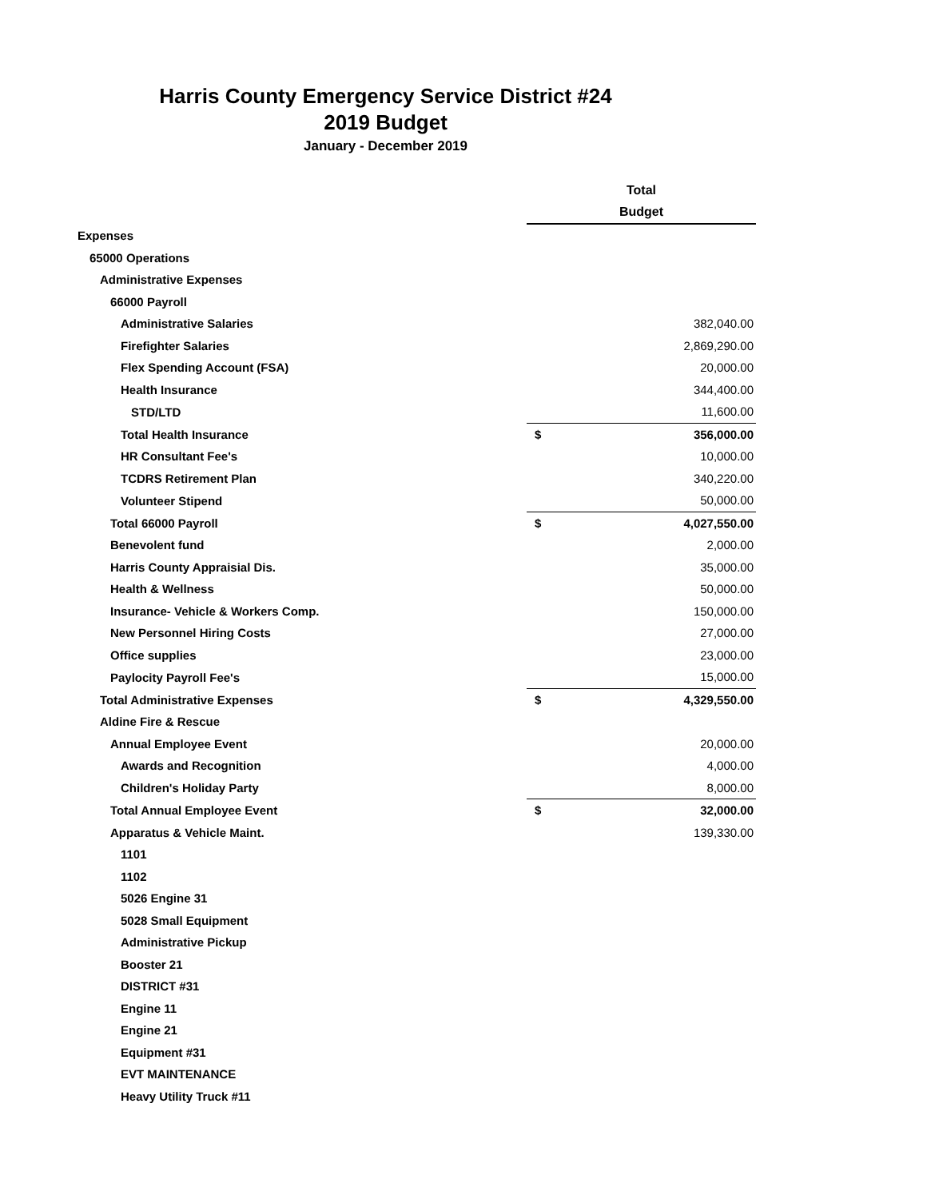Harris County Emergency Service District #24
2019 Budget
January - December 2019
| | Total | |
| --- | --- | --- |
| | Budget | |
| Expenses | | |
| 65000 Operations | | |
| Administrative Expenses | | |
| 66000 Payroll | | |
| Administrative Salaries | | 382,040.00 |
| Firefighter Salaries | | 2,869,290.00 |
| Flex Spending Account (FSA) | | 20,000.00 |
| Health Insurance | | 344,400.00 |
| STD/LTD | | 11,600.00 |
| Total Health Insurance | $ | 356,000.00 |
| HR Consultant Fee's | | 10,000.00 |
| TCDRS Retirement Plan | | 340,220.00 |
| Volunteer Stipend | | 50,000.00 |
| Total 66000 Payroll | $ | 4,027,550.00 |
| Benevolent fund | | 2,000.00 |
| Harris County Appraisial Dis. | | 35,000.00 |
| Health & Wellness | | 50,000.00 |
| Insurance- Vehicle & Workers Comp. | | 150,000.00 |
| New Personnel Hiring Costs | | 27,000.00 |
| Office supplies | | 23,000.00 |
| Paylocity Payroll Fee's | | 15,000.00 |
| Total Administrative Expenses | $ | 4,329,550.00 |
| Aldine Fire & Rescue | | |
| Annual Employee Event | | 20,000.00 |
| Awards and Recognition | | 4,000.00 |
| Children's Holiday Party | | 8,000.00 |
| Total Annual Employee Event | $ | 32,000.00 |
| Apparatus & Vehicle Maint. | | 139,330.00 |
| 1101 | | |
| 1102 | | |
| 5026 Engine 31 | | |
| 5028 Small Equipment | | |
| Administrative Pickup | | |
| Booster 21 | | |
| DISTRICT #31 | | |
| Engine 11 | | |
| Engine 21 | | |
| Equipment #31 | | |
| EVT MAINTENANCE | | |
| Heavy Utility Truck #11 | | |